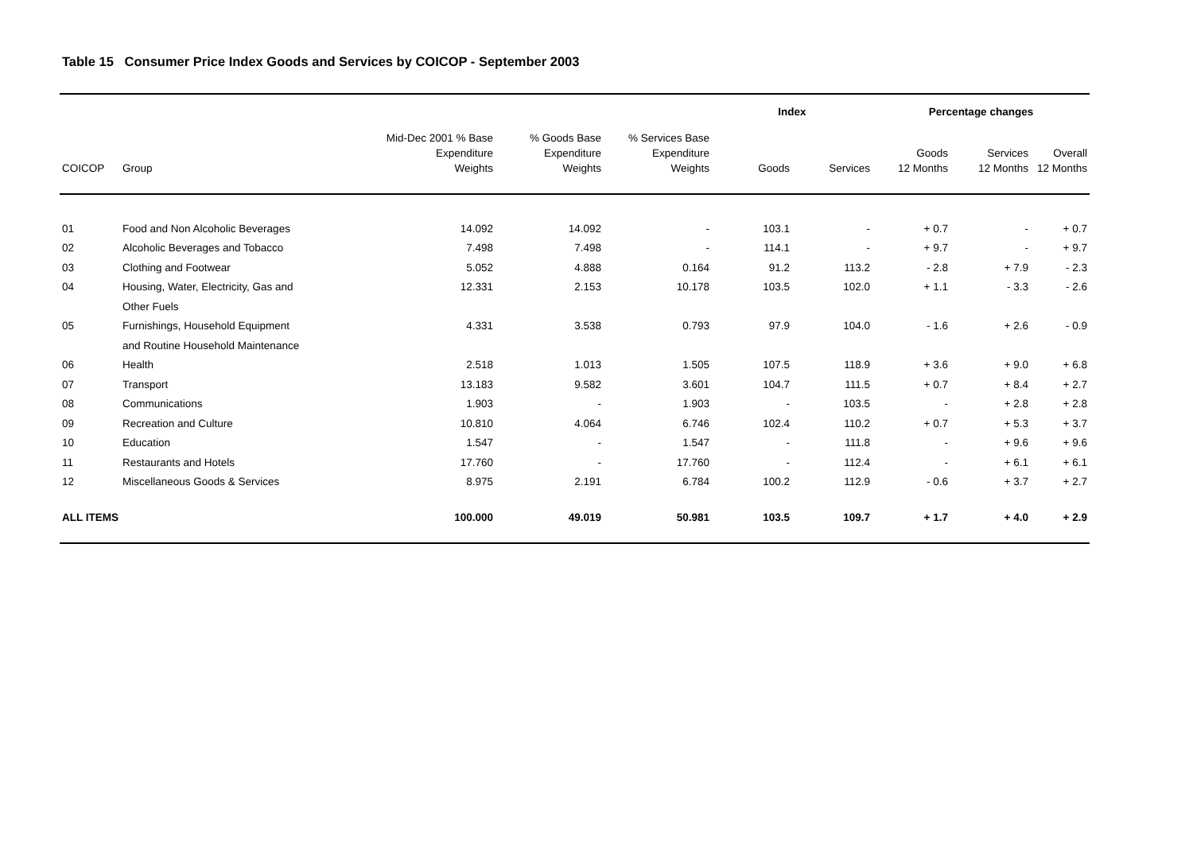Table 15 Consumer Price Index Goods and Services by COICOP - September 2003
| | | | | | Index | | Percentage changes | | |
| --- | --- | --- | --- | --- | --- | --- | --- | --- | --- |
| COICOP | Group | Mid-Dec 2001 % Base Expenditure Weights | % Goods Base Expenditure Weights | % Services Base Expenditure Weights | Goods | Services | Goods 12 Months | Services 12 Months | Overall 12 Months |
| 01 | Food and Non Alcoholic Beverages | 14.092 | 14.092 | - | 103.1 | - | + 0.7 | - | + 0.7 |
| 02 | Alcoholic Beverages and Tobacco | 7.498 | 7.498 | - | 114.1 | - | + 9.7 | - | + 9.7 |
| 03 | Clothing and Footwear | 5.052 | 4.888 | 0.164 | 91.2 | 113.2 | - 2.8 | + 7.9 | - 2.3 |
| 04 | Housing, Water, Electricity, Gas and | 12.331 | 2.153 | 10.178 | 103.5 | 102.0 | + 1.1 | - 3.3 | - 2.6 |
| | Other Fuels | | | | | | | | |
| 05 | Furnishings, Household Equipment | 4.331 | 3.538 | 0.793 | 97.9 | 104.0 | - 1.6 | + 2.6 | - 0.9 |
| | and Routine Household Maintenance | | | | | | | | |
| 06 | Health | 2.518 | 1.013 | 1.505 | 107.5 | 118.9 | + 3.6 | + 9.0 | + 6.8 |
| 07 | Transport | 13.183 | 9.582 | 3.601 | 104.7 | 111.5 | + 0.7 | + 8.4 | + 2.7 |
| 08 | Communications | 1.903 | - | 1.903 | - | 103.5 | - | + 2.8 | + 2.8 |
| 09 | Recreation and Culture | 10.810 | 4.064 | 6.746 | 102.4 | 110.2 | + 0.7 | + 5.3 | + 3.7 |
| 10 | Education | 1.547 | - | 1.547 | - | 111.8 | - | + 9.6 | + 9.6 |
| 11 | Restaurants and Hotels | 17.760 | - | 17.760 | - | 112.4 | - | + 6.1 | + 6.1 |
| 12 | Miscellaneous Goods & Services | 8.975 | 2.191 | 6.784 | 100.2 | 112.9 | - 0.6 | + 3.7 | + 2.7 |
| ALL ITEMS | | 100.000 | 49.019 | 50.981 | 103.5 | 109.7 | + 1.7 | + 4.0 | + 2.9 |